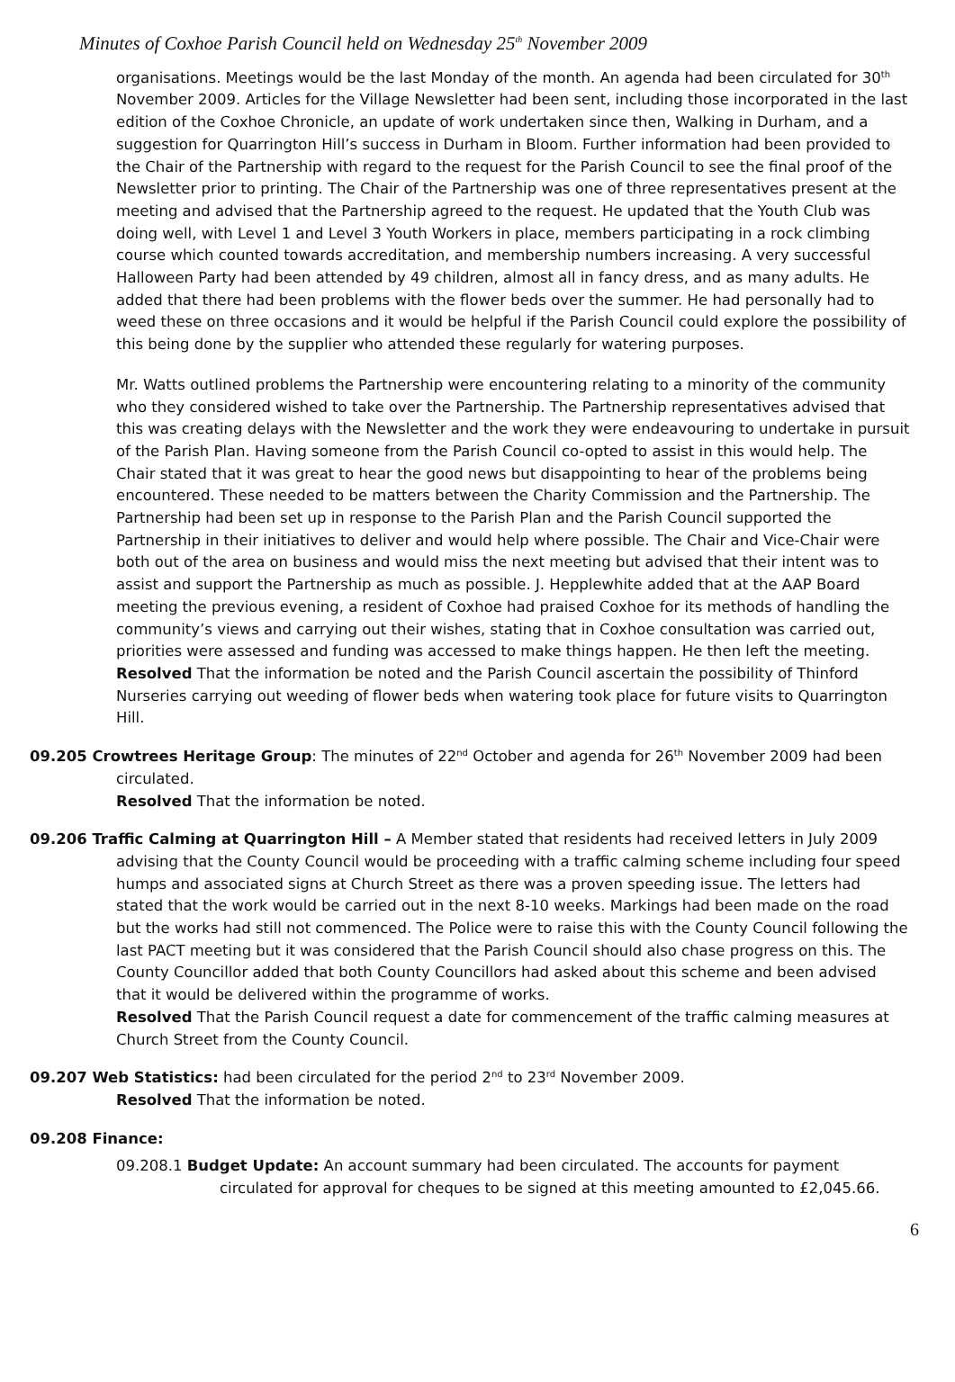Minutes of Coxhoe Parish Council held on Wednesday 25<sup>th</sup> November 2009
organisations. Meetings would be the last Monday of the month. An agenda had been circulated for 30<sup>th</sup> November 2009. Articles for the Village Newsletter had been sent, including those incorporated in the last edition of the Coxhoe Chronicle, an update of work undertaken since then, Walking in Durham, and a suggestion for Quarrington Hill’s success in Durham in Bloom. Further information had been provided to the Chair of the Partnership with regard to the request for the Parish Council to see the final proof of the Newsletter prior to printing. The Chair of the Partnership was one of three representatives present at the meeting and advised that the Partnership agreed to the request. He updated that the Youth Club was doing well, with Level 1 and Level 3 Youth Workers in place, members participating in a rock climbing course which counted towards accreditation, and membership numbers increasing. A very successful Halloween Party had been attended by 49 children, almost all in fancy dress, and as many adults. He added that there had been problems with the flower beds over the summer. He had personally had to weed these on three occasions and it would be helpful if the Parish Council could explore the possibility of this being done by the supplier who attended these regularly for watering purposes.
Mr. Watts outlined problems the Partnership were encountering relating to a minority of the community who they considered wished to take over the Partnership. The Partnership representatives advised that this was creating delays with the Newsletter and the work they were endeavouring to undertake in pursuit of the Parish Plan. Having someone from the Parish Council co-opted to assist in this would help. The Chair stated that it was great to hear the good news but disappointing to hear of the problems being encountered. These needed to be matters between the Charity Commission and the Partnership. The Partnership had been set up in response to the Parish Plan and the Parish Council supported the Partnership in their initiatives to deliver and would help where possible. The Chair and Vice-Chair were both out of the area on business and would miss the next meeting but advised that their intent was to assist and support the Partnership as much as possible. J. Hepplewhite added that at the AAP Board meeting the previous evening, a resident of Coxhoe had praised Coxhoe for its methods of handling the community’s views and carrying out their wishes, stating that in Coxhoe consultation was carried out, priorities were assessed and funding was accessed to make things happen. He then left the meeting.
Resolved That the information be noted and the Parish Council ascertain the possibility of Thinford Nurseries carrying out weeding of flower beds when watering took place for future visits to Quarrington Hill.
09.205 Crowtrees Heritage Group: The minutes of 22<sup>nd</sup> October and agenda for 26<sup>th</sup> November 2009 had been circulated.
Resolved That the information be noted.
09.206 Traffic Calming at Quarrington Hill – A Member stated that residents had received letters in July 2009 advising that the County Council would be proceeding with a traffic calming scheme including four speed humps and associated signs at Church Street as there was a proven speeding issue. The letters had stated that the work would be carried out in the next 8-10 weeks. Markings had been made on the road but the works had still not commenced. The Police were to raise this with the County Council following the last PACT meeting but it was considered that the Parish Council should also chase progress on this. The County Councillor added that both County Councillors had asked about this scheme and been advised that it would be delivered within the programme of works.
Resolved That the Parish Council request a date for commencement of the traffic calming measures at Church Street from the County Council.
09.207 Web Statistics: had been circulated for the period 2<sup>nd</sup> to 23<sup>rd</sup> November 2009.
Resolved That the information be noted.
09.208 Finance:
09.208.1 Budget Update: An account summary had been circulated. The accounts for payment circulated for approval for cheques to be signed at this meeting amounted to £2,045.66.
6